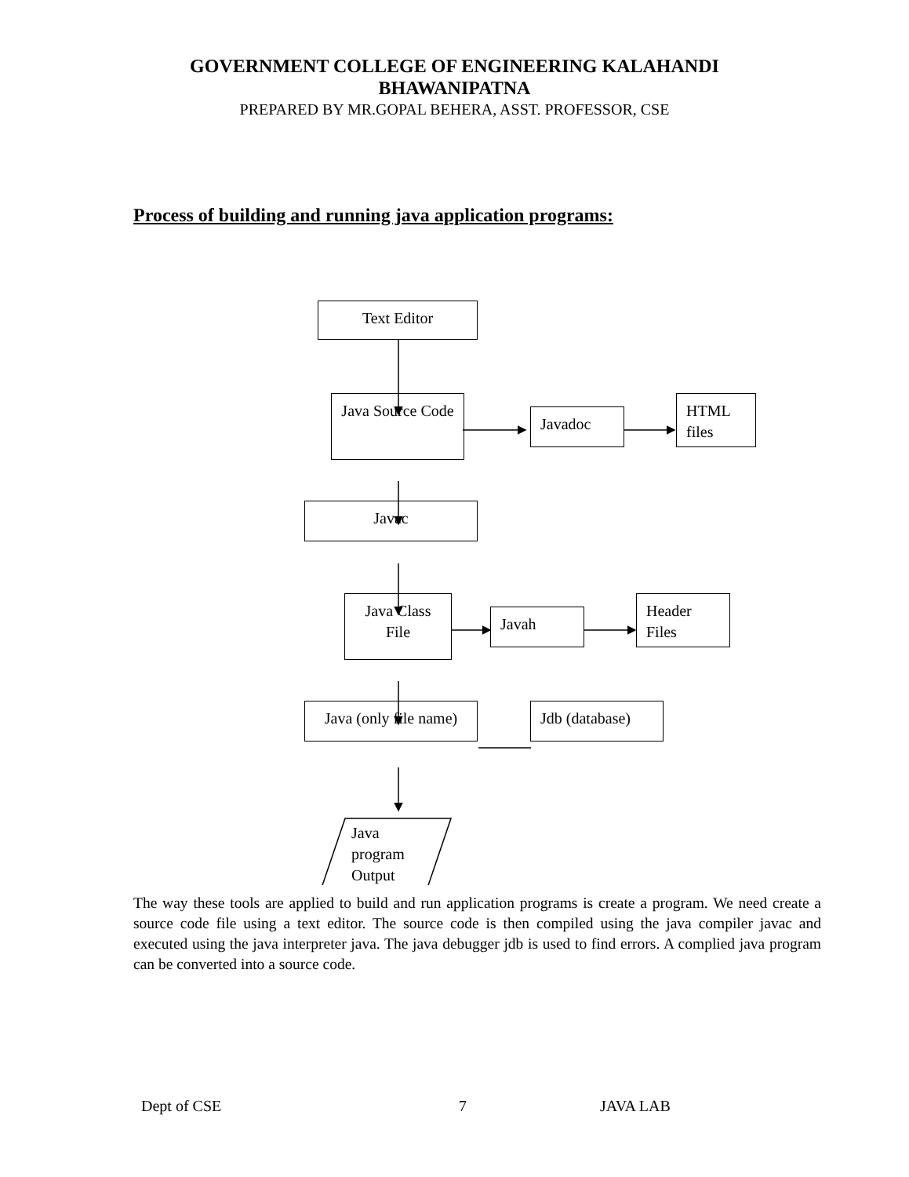GOVERNMENT COLLEGE OF ENGINEERING KALAHANDI
BHAWANIPATNA
PREPARED BY MR.GOPAL BEHERA, ASST. PROFESSOR, CSE
Process of building and running java application programs:
Text Editor
Java Source Code
Javadoc
HTML files
Javac
Java Class File
Javah
Header Files
Java (only file name)
Jdb (database)
Java
program
Output
The way these tools are applied to build and run application programs is create a program. We need create a source code file using a text editor. The source code is then compiled using the java compiler javac and executed using the java interpreter java. The java debugger jdb is used to find errors. A complied java program can be converted into a source code.
Dept of CSE 7 JAVA LAB